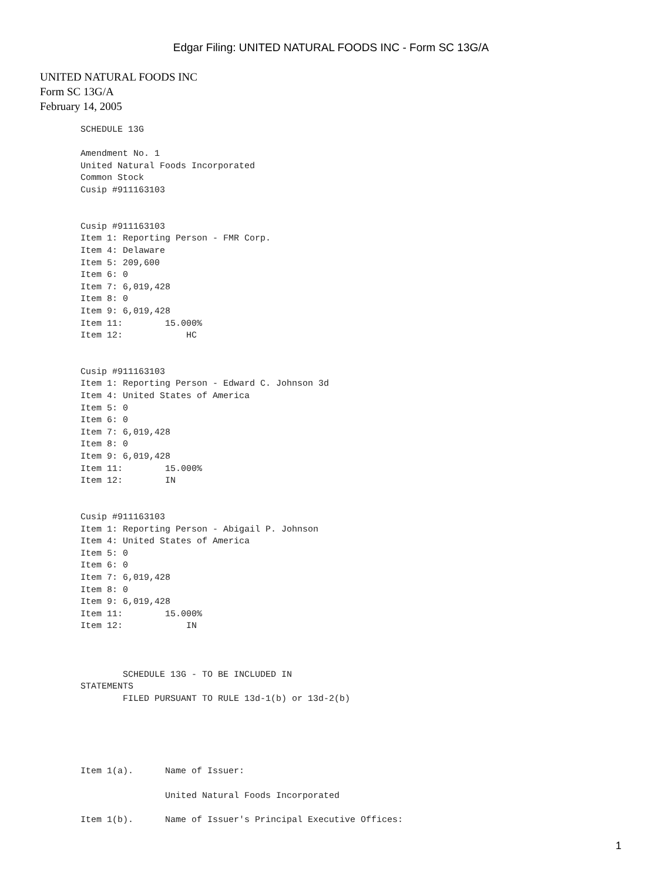Edgar Filing: UNITED NATURAL FOODS INC - Form SC 13G/A
UNITED NATURAL FOODS INC
Form SC 13G/A
February 14, 2005
SCHEDULE 13G

Amendment No. 1
United Natural Foods Incorporated
Common Stock
Cusip #911163103


Cusip #911163103
Item 1: Reporting Person - FMR Corp.
Item 4: Delaware
Item 5: 209,600
Item 6: 0
Item 7: 6,019,428
Item 8: 0
Item 9: 6,019,428
Item 11:        15.000%
Item 12:            HC


Cusip #911163103
Item 1: Reporting Person - Edward C. Johnson 3d
Item 4: United States of America
Item 5: 0
Item 6: 0
Item 7: 6,019,428
Item 8: 0
Item 9: 6,019,428
Item 11:        15.000%
Item 12:        IN


Cusip #911163103
Item 1: Reporting Person - Abigail P. Johnson
Item 4: United States of America
Item 5: 0
Item 6: 0
Item 7: 6,019,428
Item 8: 0
Item 9: 6,019,428
Item 11:        15.000%
Item 12:            IN



        SCHEDULE 13G - TO BE INCLUDED IN
STATEMENTS
        FILED PURSUANT TO RULE 13d-1(b) or 13d-2(b)





Item 1(a).      Name of Issuer:

                United Natural Foods Incorporated

Item 1(b).      Name of Issuer's Principal Executive Offices:
1